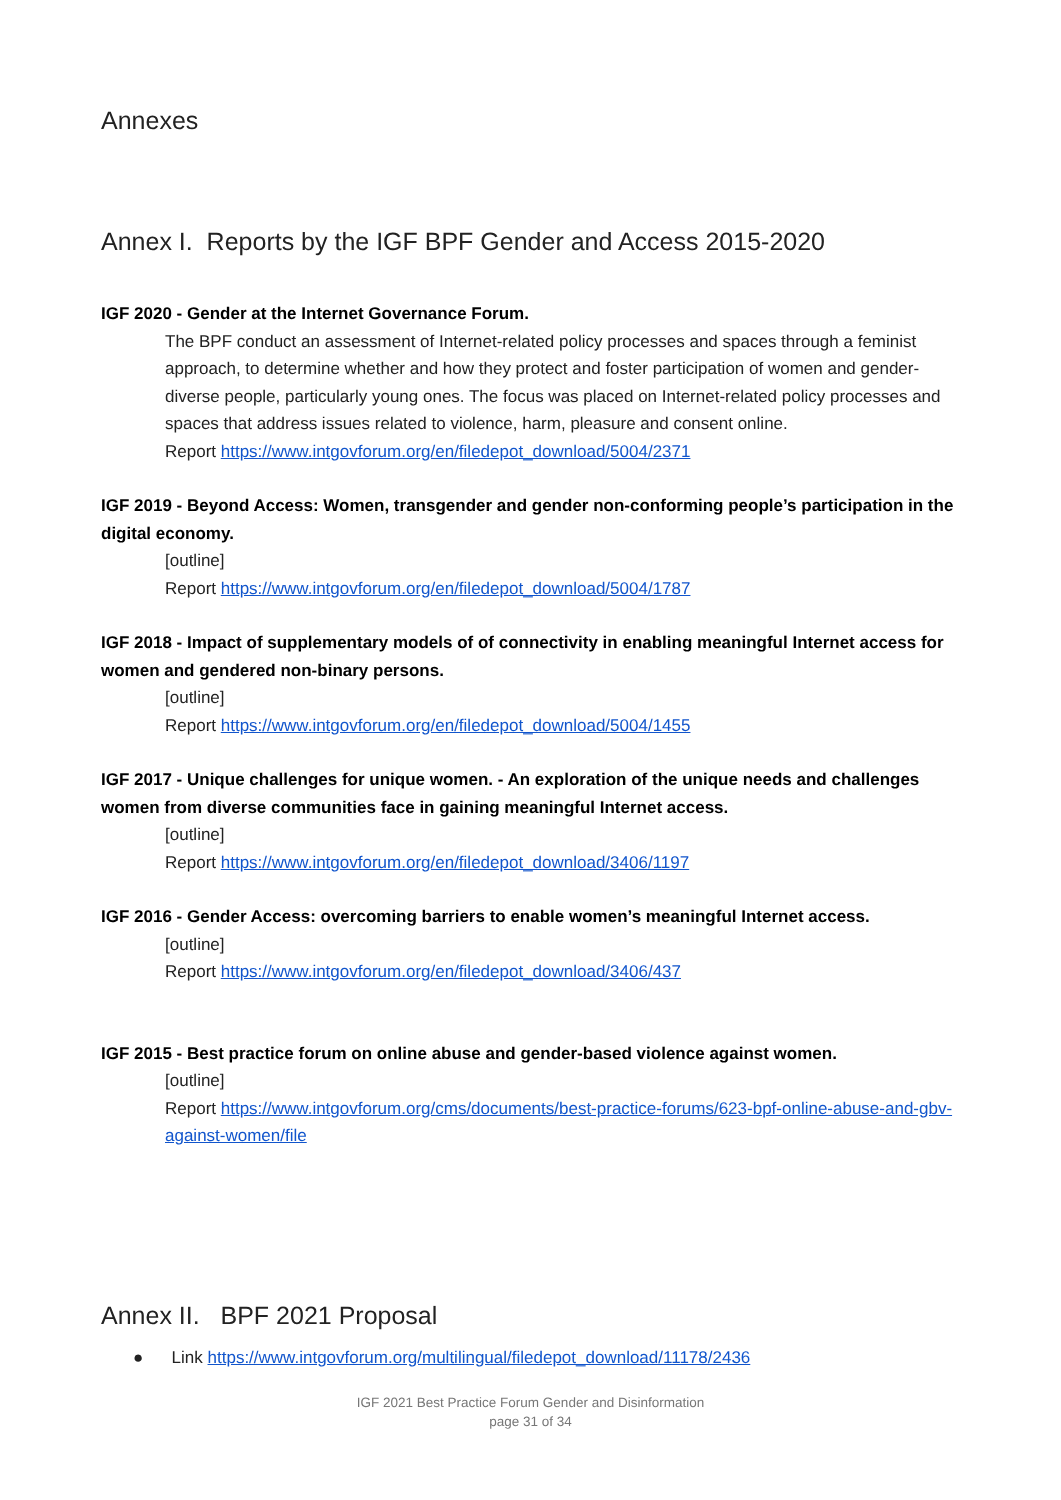Annexes
Annex I. Reports by the IGF BPF Gender and Access 2015-2020
IGF 2020 - Gender at the Internet Governance Forum.
The BPF conduct an assessment of Internet-related policy processes and spaces through a feminist approach, to determine whether and how they protect and foster participation of women and gender-diverse people, particularly young ones. The focus was placed on Internet-related policy processes and spaces that address issues related to violence, harm, pleasure and consent online.
Report https://www.intgovforum.org/en/filedepot_download/5004/2371
IGF 2019 - Beyond Access: Women, transgender and gender non-conforming people’s participation in the digital economy.
[outline]
Report https://www.intgovforum.org/en/filedepot_download/5004/1787
IGF 2018 - Impact of supplementary models of of connectivity in enabling meaningful Internet access for women and gendered non-binary persons.
[outline]
Report https://www.intgovforum.org/en/filedepot_download/5004/1455
IGF 2017 - Unique challenges for unique women. - An exploration of the unique needs and challenges women from diverse communities face in gaining meaningful Internet access.
[outline]
Report https://www.intgovforum.org/en/filedepot_download/3406/1197
IGF 2016 - Gender Access: overcoming barriers to enable women’s meaningful Internet access.
[outline]
Report https://www.intgovforum.org/en/filedepot_download/3406/437
IGF 2015 - Best practice forum on online abuse and gender-based violence against women.
[outline]
Report https://www.intgovforum.org/cms/documents/best-practice-forums/623-bpf-online-abuse-and-gbv-against-women/file
Annex II. BPF 2021 Proposal
● Link https://www.intgovforum.org/multilingual/filedepot_download/11178/2436
IGF 2021 Best Practice Forum Gender and Disinformation
page 31 of 34